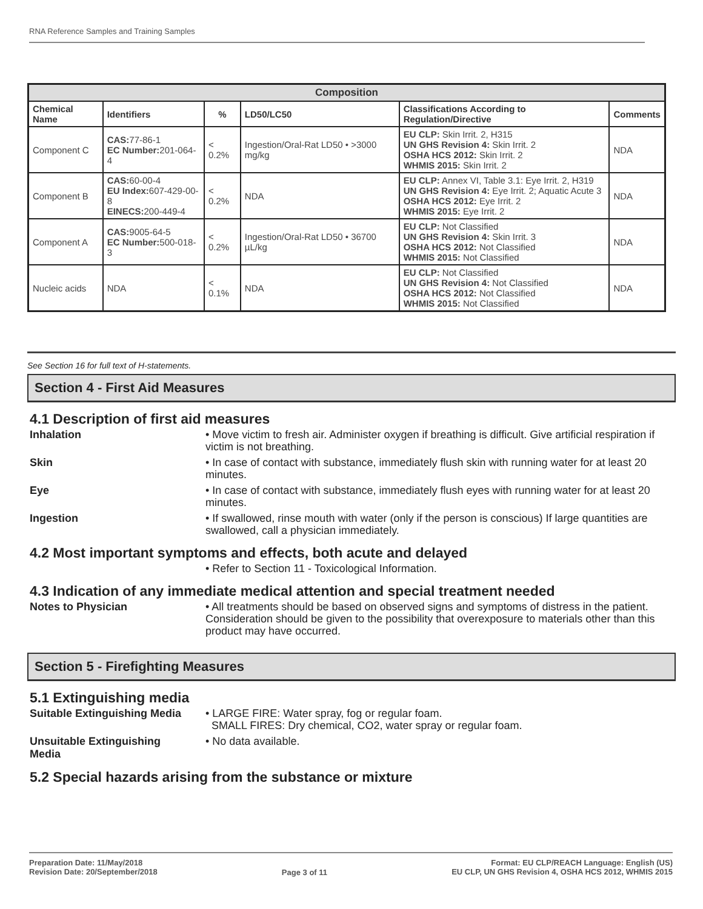RNA Reference Samples and Training Samples
| Composition | | | | | |
| --- | --- | --- | --- | --- | --- |
| Chemical Name | Identifiers | % | LD50/LC50 | Classifications According to Regulation/Directive | Comments |
| Component C | CAS: 77-86-1 EC Number: 201-064-4 | < 0.2% | Ingestion/Oral-Rat LD50 • >3000 mg/kg | EU CLP: Skin Irrit. 2, H315 UN GHS Revision 4: Skin Irrit. 2 OSHA HCS 2012: Skin Irrit. 2 WHMIS 2015: Skin Irrit. 2 | NDA |
| Component B | CAS: 60-00-4 EU Index: 607-429-00-8 EINECS: 200-449-4 | < 0.2% | NDA | EU CLP: Annex VI, Table 3.1: Eye Irrit. 2, H319 UN GHS Revision 4: Eye Irrit. 2; Aquatic Acute 3 OSHA HCS 2012: Eye Irrit. 2 WHMIS 2015: Eye Irrit. 2 | NDA |
| Component A | CAS: 9005-64-5 EC Number: 500-018-3 | < 0.2% | Ingestion/Oral-Rat LD50 • 36700 µL/kg | EU CLP: Not Classified UN GHS Revision 4: Skin Irrit. 3 OSHA HCS 2012: Not Classified WHMIS 2015: Not Classified | NDA |
| Nucleic acids | NDA | < 0.1% | NDA | EU CLP: Not Classified UN GHS Revision 4: Not Classified OSHA HCS 2012: Not Classified WHMIS 2015: Not Classified | NDA |
See Section 16 for full text of H-statements.
Section 4 - First Aid Measures
4.1 Description of first aid measures
Inhalation
• Move victim to fresh air. Administer oxygen if breathing is difficult. Give artificial respiration if victim is not breathing.
Skin
• In case of contact with substance, immediately flush skin with running water for at least 20 minutes.
Eye
• In case of contact with substance, immediately flush eyes with running water for at least 20 minutes.
Ingestion
• If swallowed, rinse mouth with water (only if the person is conscious) If large quantities are swallowed, call a physician immediately.
4.2 Most important symptoms and effects, both acute and delayed
• Refer to Section 11 - Toxicological Information.
4.3 Indication of any immediate medical attention and special treatment needed
Notes to Physician
• All treatments should be based on observed signs and symptoms of distress in the patient. Consideration should be given to the possibility that overexposure to materials other than this product may have occurred.
Section 5 - Firefighting Measures
5.1 Extinguishing media
Suitable Extinguishing Media
• LARGE FIRE: Water spray, fog or regular foam.
SMALL FIRES: Dry chemical, CO2, water spray or regular foam.
Unsuitable Extinguishing Media
• No data available.
5.2 Special hazards arising from the substance or mixture
Preparation Date: 11/May/2018
Revision Date: 20/September/2018
Page 3 of 11
Format: EU CLP/REACH Language: English (US)
EU CLP, UN GHS Revision 4, OSHA HCS 2012, WHMIS 2015